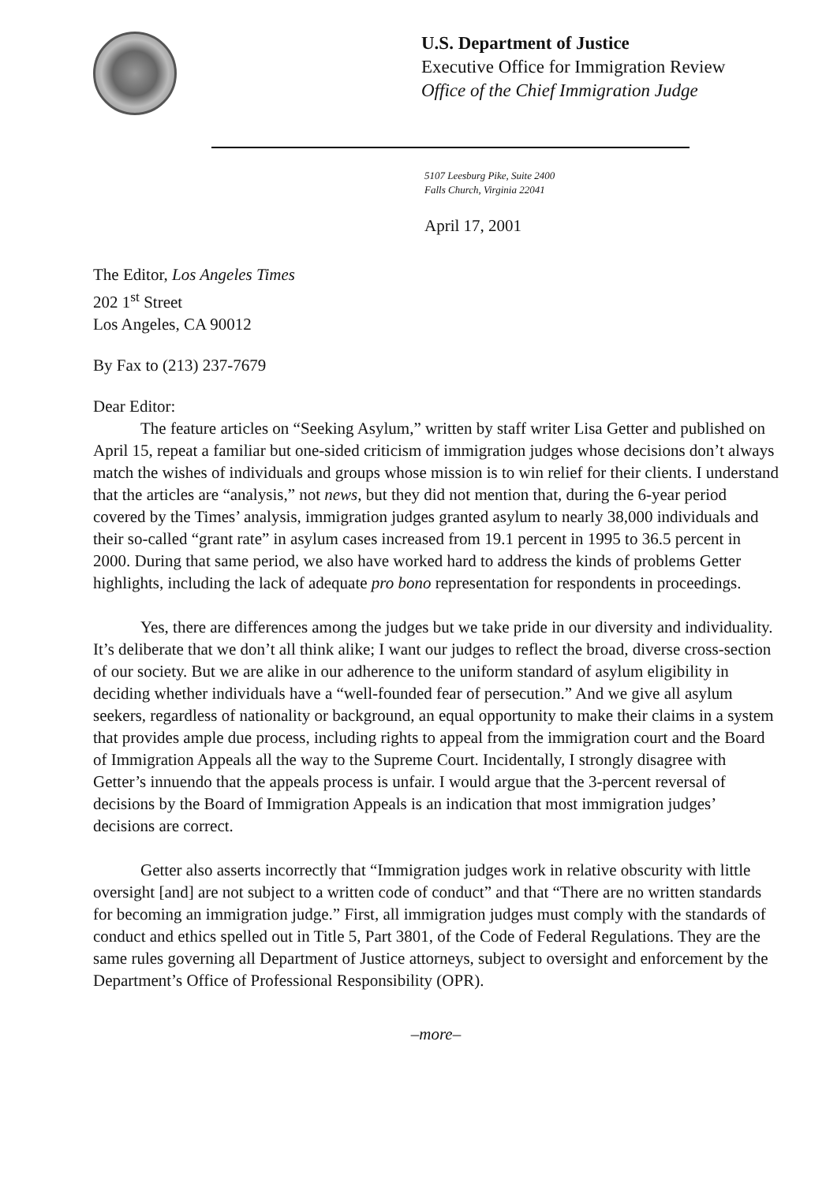U.S. Department of Justice
Executive Office for Immigration Review
Office of the Chief Immigration Judge
5107 Leesburg Pike, Suite 2400
Falls Church, Virginia 22041
April 17, 2001
The Editor, Los Angeles Times
202 1<sup>st</sup> Street
Los Angeles, CA 90012
By Fax to (213) 237-7679
Dear Editor:
The feature articles on “Seeking Asylum,” written by staff writer Lisa Getter and published on April 15, repeat a familiar but one-sided criticism of immigration judges whose decisions don’t always match the wishes of individuals and groups whose mission is to win relief for their clients. I understand that the articles are “analysis,” not news, but they did not mention that, during the 6-year period covered by the Times’ analysis, immigration judges granted asylum to nearly 38,000 individuals and their so-called “grant rate” in asylum cases increased from 19.1 percent in 1995 to 36.5 percent in 2000. During that same period, we also have worked hard to address the kinds of problems Getter highlights, including the lack of adequate pro bono representation for respondents in proceedings.
Yes, there are differences among the judges but we take pride in our diversity and individuality. It’s deliberate that we don’t all think alike; I want our judges to reflect the broad, diverse cross-section of our society. But we are alike in our adherence to the uniform standard of asylum eligibility in deciding whether individuals have a “well-founded fear of persecution.” And we give all asylum seekers, regardless of nationality or background, an equal opportunity to make their claims in a system that provides ample due process, including rights to appeal from the immigration court and the Board of Immigration Appeals all the way to the Supreme Court. Incidentally, I strongly disagree with Getter’s innuendo that the appeals process is unfair. I would argue that the 3-percent reversal of decisions by the Board of Immigration Appeals is an indication that most immigration judges’ decisions are correct.
Getter also asserts incorrectly that “Immigration judges work in relative obscurity with little oversight [and] are not subject to a written code of conduct” and that “There are no written standards for becoming an immigration judge.” First, all immigration judges must comply with the standards of conduct and ethics spelled out in Title 5, Part 3801, of the Code of Federal Regulations. They are the same rules governing all Department of Justice attorneys, subject to oversight and enforcement by the Department’s Office of Professional Responsibility (OPR).
–more–